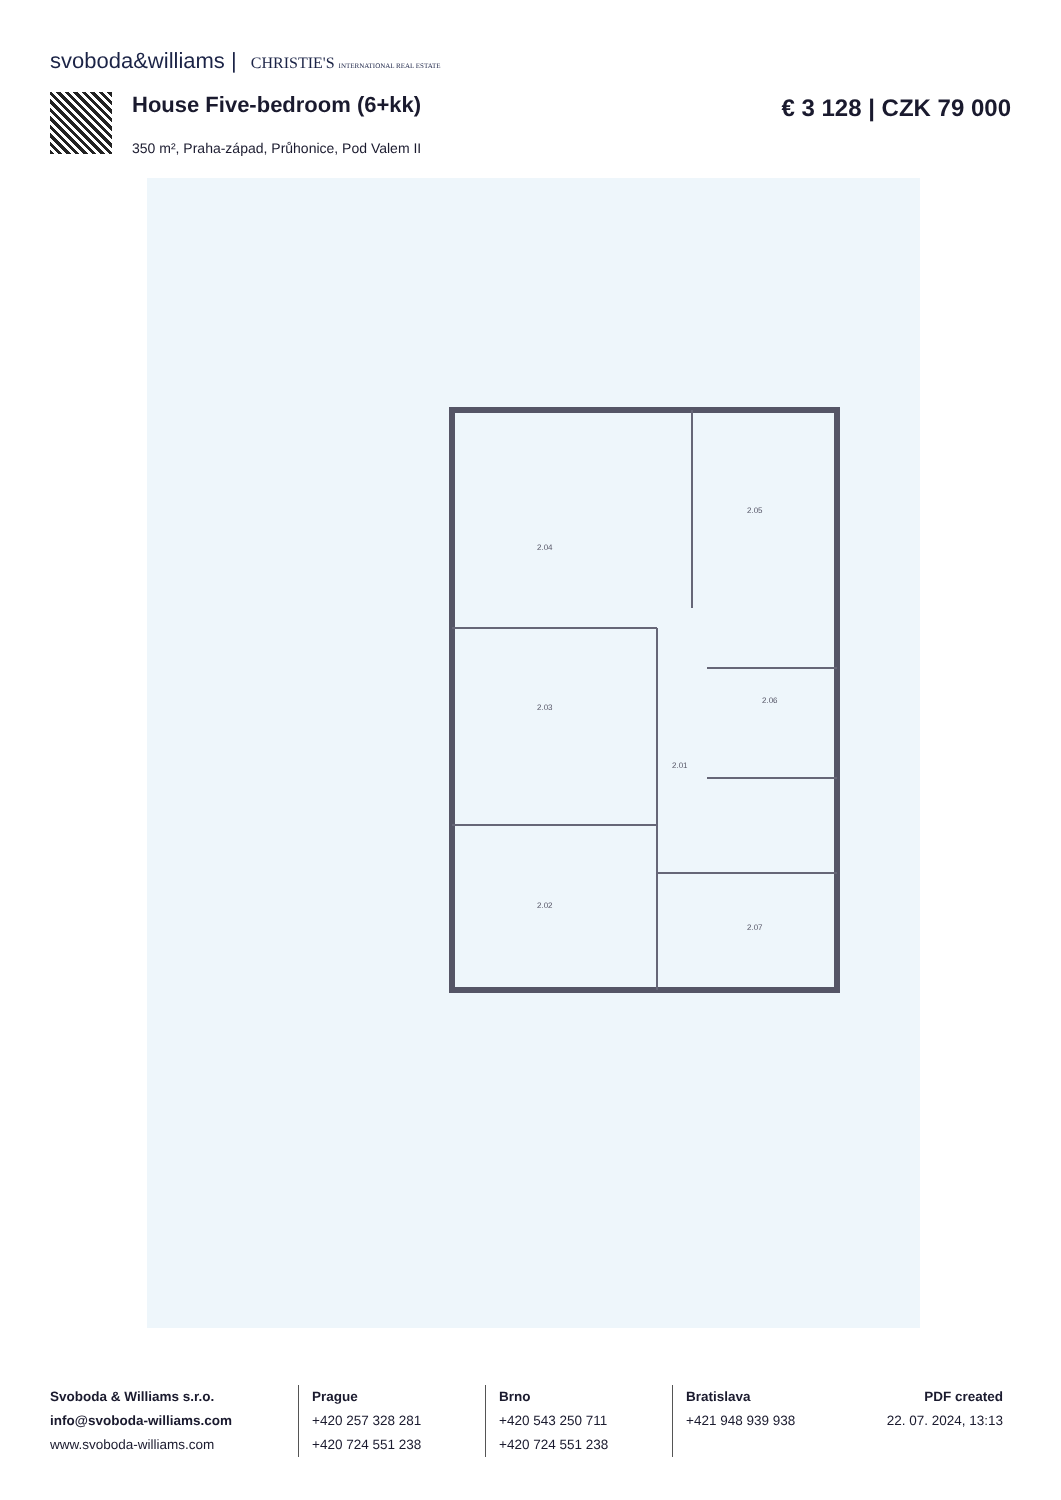svoboda&williams | CHRISTIE'S INTERNATIONAL REAL ESTATE
House Five-bedroom (6+kk) € 3 128 | CZK 79 000
350 m², Praha-západ, Průhonice, Pod Valem II
2.04
2.05
2.03
2.06
2.01
2.02
2.07
Svoboda & Williams s.r.o.
info@svoboda-williams.com
www.svoboda-williams.com
Prague
+420 257 328 281
+420 724 551 238
Brno
+420 543 250 711
+420 724 551 238
Bratislava
+421 948 939 938
PDF created
22. 07. 2024, 13:13